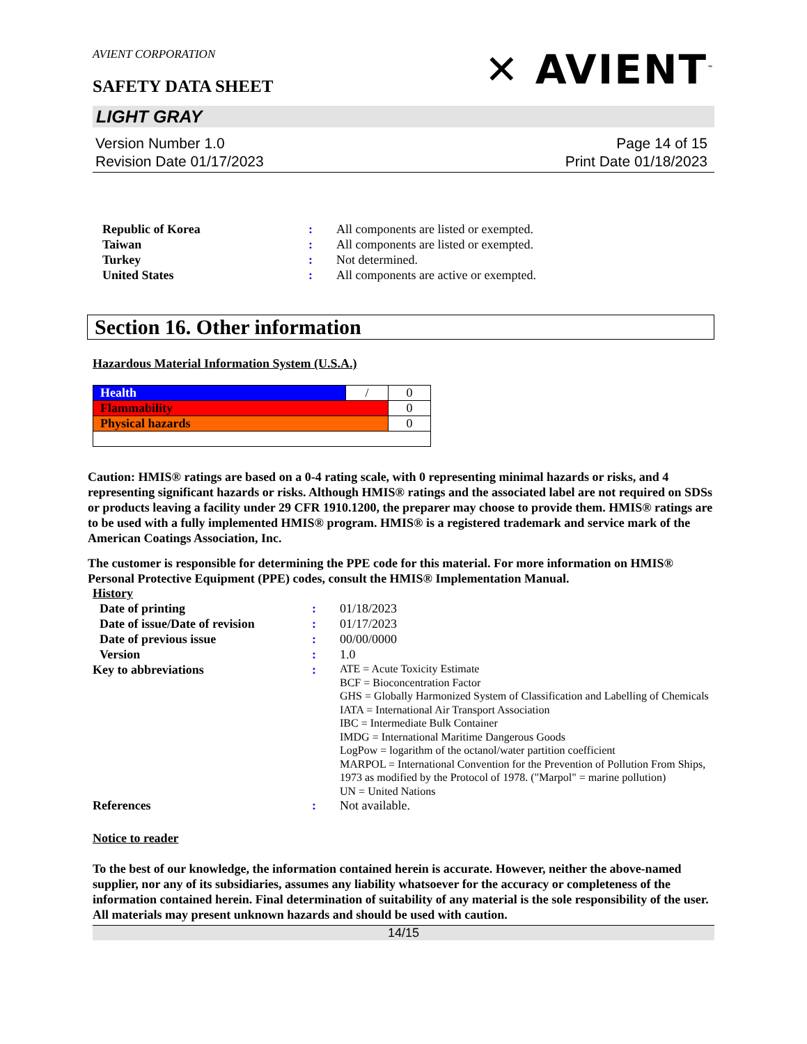AVIENT CORPORATION
SAFETY DATA SHEET
✕ AVIENT<sup>™</sup>
LIGHT GRAY
Version Number 1.0
Revision Date 01/17/2023
Page 14 of 15
Print Date 01/18/2023
| Republic of Korea | : | All components are listed or exempted. |
| Taiwan | : | All components are listed or exempted. |
| Turkey | : | Not determined. |
| United States | : | All components are active or exempted. |
Section 16. Other information
Hazardous Material Information System (U.S.A.)
| Health | / | 0 |
| Flammability | | 0 |
| Physical hazards | | 0 |
Caution: HMIS® ratings are based on a 0-4 rating scale, with 0 representing minimal hazards or risks, and 4 representing significant hazards or risks. Although HMIS® ratings and the associated label are not required on SDSs or products leaving a facility under 29 CFR 1910.1200, the preparer may choose to provide them. HMIS® ratings are to be used with a fully implemented HMIS® program. HMIS® is a registered trademark and service mark of the American Coatings Association, Inc.
The customer is responsible for determining the PPE code for this material. For more information on HMIS® Personal Protective Equipment (PPE) codes, consult the HMIS® Implementation Manual.
History
| Date of printing | : | 01/18/2023 |
| Date of issue/Date of revision | : | 01/17/2023 |
| Date of previous issue | : | 00/00/0000 |
| Version | : | 1.0 |
| Key to abbreviations | : | ATE = Acute Toxicity Estimate BCF = Bioconcentration Factor GHS = Globally Harmonized System of Classification and Labelling of Chemicals IATA = International Air Transport Association IBC = Intermediate Bulk Container IMDG = International Maritime Dangerous Goods LogPow = logarithm of the octanol/water partition coefficient MARPOL = International Convention for the Prevention of Pollution From Ships, 1973 as modified by the Protocol of 1978. ("Marpol" = marine pollution) UN = United Nations |
| References | : | Not available. |
Notice to reader
To the best of our knowledge, the information contained herein is accurate. However, neither the above-named supplier, nor any of its subsidiaries, assumes any liability whatsoever for the accuracy or completeness of the information contained herein. Final determination of suitability of any material is the sole responsibility of the user. All materials may present unknown hazards and should be used with caution.
14/15